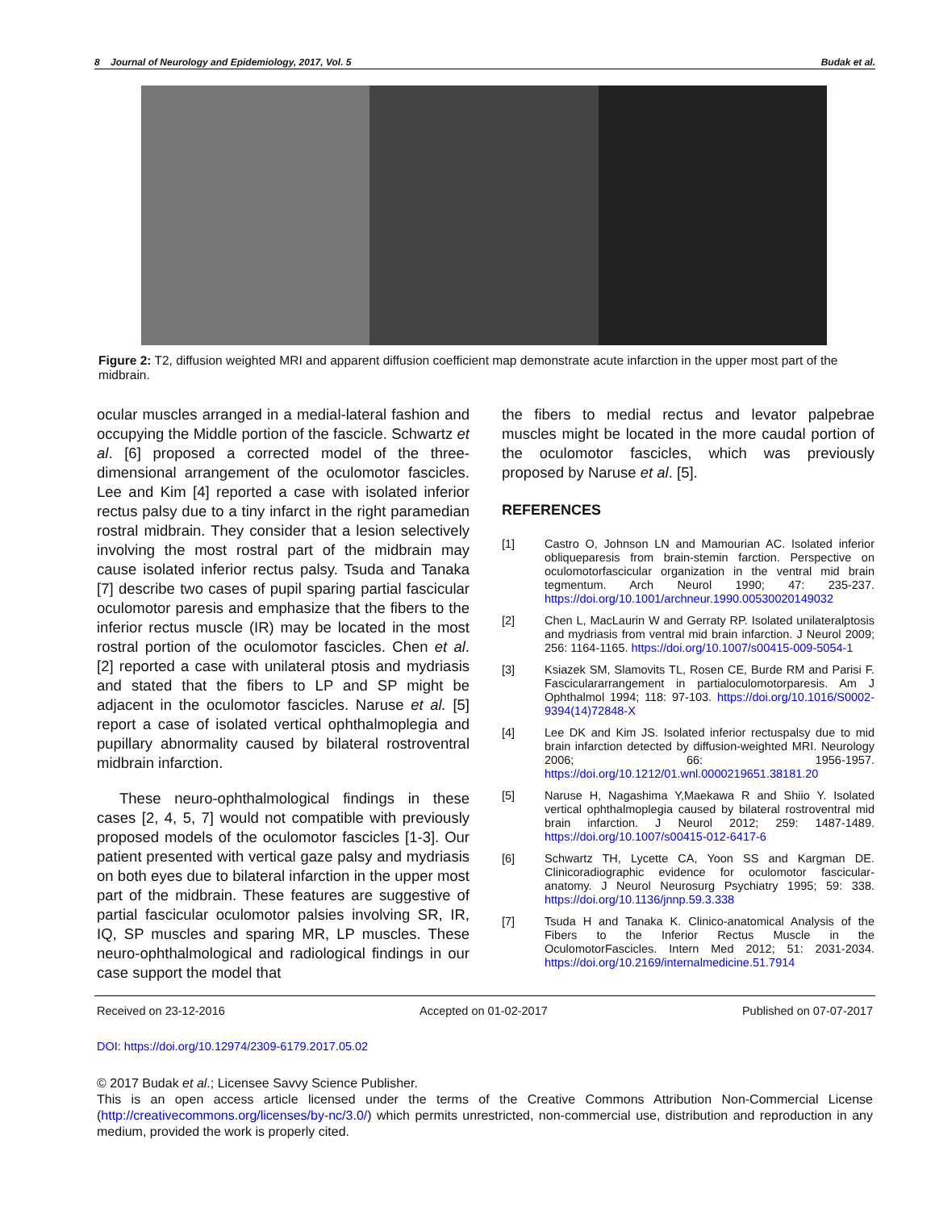8 Journal of Neurology and Epidemiology, 2017, Vol. 5 Budak et al.
Figure 2: T2, diffusion weighted MRI and apparent diffusion coefficient map demonstrate acute infarction in the upper most part of the midbrain.
ocular muscles arranged in a medial-lateral fashion and occupying the Middle portion of the fascicle. Schwartz et al. [6] proposed a corrected model of the three-dimensional arrangement of the oculomotor fascicles. Lee and Kim [4] reported a case with isolated inferior rectus palsy due to a tiny infarct in the right paramedian rostral midbrain. They consider that a lesion selectively involving the most rostral part of the midbrain may cause isolated inferior rectus palsy. Tsuda and Tanaka [7] describe two cases of pupil sparing partial fascicular oculomotor paresis and emphasize that the fibers to the inferior rectus muscle (IR) may be located in the most rostral portion of the oculomotor fascicles. Chen et al. [2] reported a case with unilateral ptosis and mydriasis and stated that the fibers to LP and SP might be adjacent in the oculomotor fascicles. Naruse et al. [5] report a case of isolated vertical ophthalmoplegia and pupillary abnormality caused by bilateral rostroventral midbrain infarction.
These neuro-ophthalmological findings in these cases [2, 4, 5, 7] would not compatible with previously proposed models of the oculomotor fascicles [1-3]. Our patient presented with vertical gaze palsy and mydriasis on both eyes due to bilateral infarction in the upper most part of the midbrain. These features are suggestive of partial fascicular oculomotor palsies involving SR, IR, IQ, SP muscles and sparing MR, LP muscles. These neuro-ophthalmological and radiological findings in our case support the model that
the fibers to medial rectus and levator palpebrae muscles might be located in the more caudal portion of the oculomotor fascicles, which was previously proposed by Naruse et al. [5].
REFERENCES
[1] Castro O, Johnson LN and Mamourian AC. Isolated inferior obliqueparesis from brain-stemin farction. Perspective on oculomotorfascicular organization in the ventral mid brain tegmentum. Arch Neurol 1990; 47: 235-237. https://doi.org/10.1001/archneur.1990.00530020149032
[2] Chen L, MacLaurin W and Gerraty RP. Isolated unilateralptosis and mydriasis from ventral mid brain infarction. J Neurol 2009; 256: 1164-1165. https://doi.org/10.1007/s00415-009-5054-1
[3] Ksiazek SM, Slamovits TL, Rosen CE, Burde RM and Parisi F. Fasciculararrangement in partialoculomotorparesis. Am J Ophthalmol 1994; 118: 97-103. https://doi.org/10.1016/S0002-9394(14)72848-X
[4] Lee DK and Kim JS. Isolated inferior rectuspalsy due to mid brain infarction detected by diffusion-weighted MRI. Neurology 2006; 66: 1956-1957. https://doi.org/10.1212/01.wnl.0000219651.38181.20
[5] Naruse H, Nagashima Y,Maekawa R and Shiio Y. Isolated vertical ophthalmoplegia caused by bilateral rostroventral mid brain infarction. J Neurol 2012; 259: 1487-1489. https://doi.org/10.1007/s00415-012-6417-6
[6] Schwartz TH, Lycette CA, Yoon SS and Kargman DE. Clinicoradiographic evidence for oculomotor fascicular-anatomy. J Neurol Neurosurg Psychiatry 1995; 59: 338. https://doi.org/10.1136/jnnp.59.3.338
[7] Tsuda H and Tanaka K. Clinico-anatomical Analysis of the Fibers to the Inferior Rectus Muscle in the OculomotorFascicles. Intern Med 2012; 51: 2031-2034. https://doi.org/10.2169/internalmedicine.51.7914
Received on 23-12-2016 Accepted on 01-02-2017 Published on 07-07-2017
DOI: https://doi.org/10.12974/2309-6179.2017.05.02
© 2017 Budak et al.; Licensee Savvy Science Publisher.
This is an open access article licensed under the terms of the Creative Commons Attribution Non-Commercial License (http://creativecommons.org/licenses/by-nc/3.0/) which permits unrestricted, non-commercial use, distribution and reproduction in any medium, provided the work is properly cited.